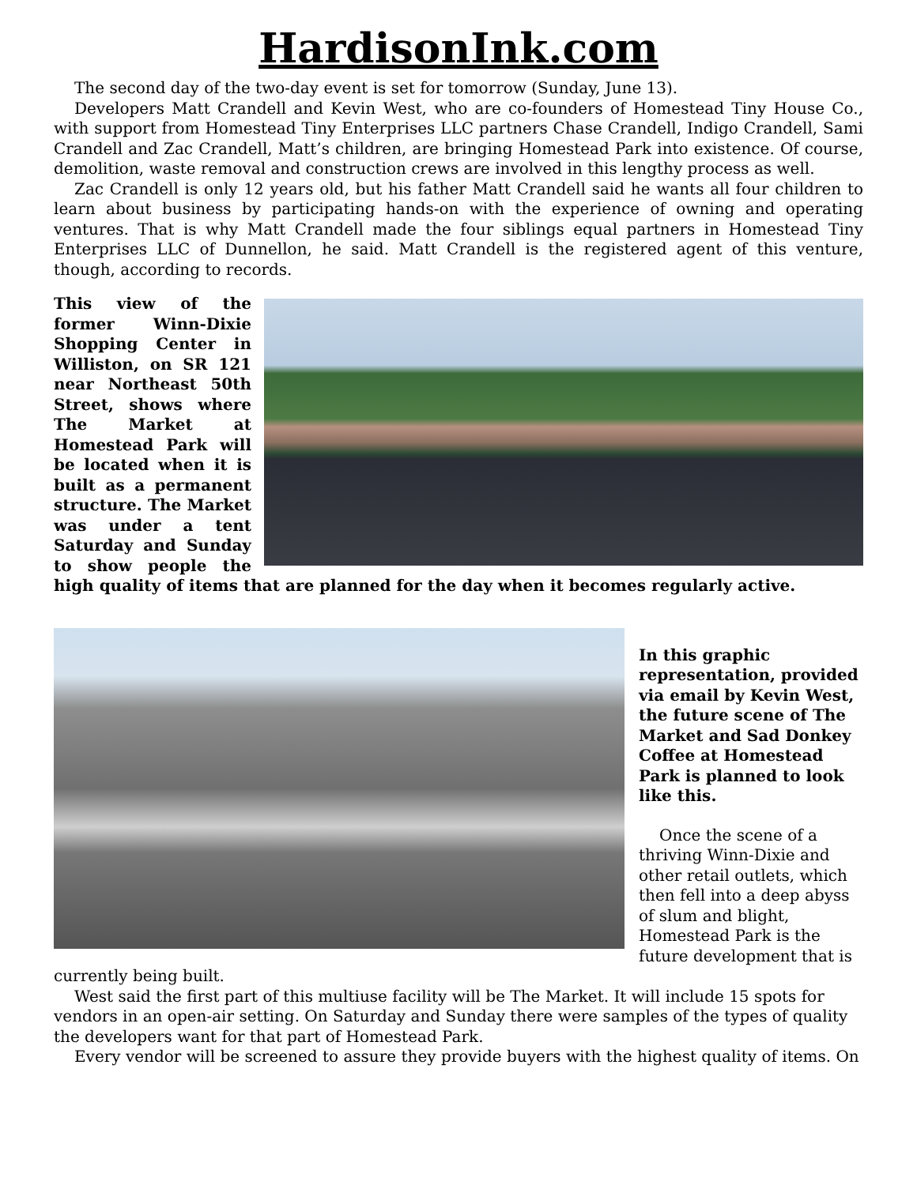HardisonInk.com
The second day of the two-day event is set for tomorrow (Sunday, June 13).
Developers Matt Crandell and Kevin West, who are co-founders of Homestead Tiny House Co., with support from Homestead Tiny Enterprises LLC partners Chase Crandell, Indigo Crandell, Sami Crandell and Zac Crandell, Matt’s children, are bringing Homestead Park into existence. Of course, demolition, waste removal and construction crews are involved in this lengthy process as well.
Zac Crandell is only 12 years old, but his father Matt Crandell said he wants all four children to learn about business by participating hands-on with the experience of owning and operating ventures. That is why Matt Crandell made the four siblings equal partners in Homestead Tiny Enterprises LLC of Dunnellon, he said. Matt Crandell is the registered agent of this venture, though, according to records.
This view of the former Winn-Dixie Shopping Center in Williston, on SR 121 near Northeast 50th Street, shows where The Market at Homestead Park will be located when it is built as a permanent structure. The Market was under a tent Saturday and Sunday to show people the high quality of items that are planned for the day when it becomes regularly active.
In this graphic representation, provided via email by Kevin West, the future scene of The Market and Sad Donkey Coffee at Homestead Park is planned to look like this.
Once the scene of a thriving Winn-Dixie and other retail outlets, which then fell into a deep abyss of slum and blight, Homestead Park is the future development that is currently being built.
West said the first part of this multiuse facility will be The Market. It will include 15 spots for vendors in an open-air setting. On Saturday and Sunday there were samples of the types of quality the developers want for that part of Homestead Park.
Every vendor will be screened to assure they provide buyers with the highest quality of items. On